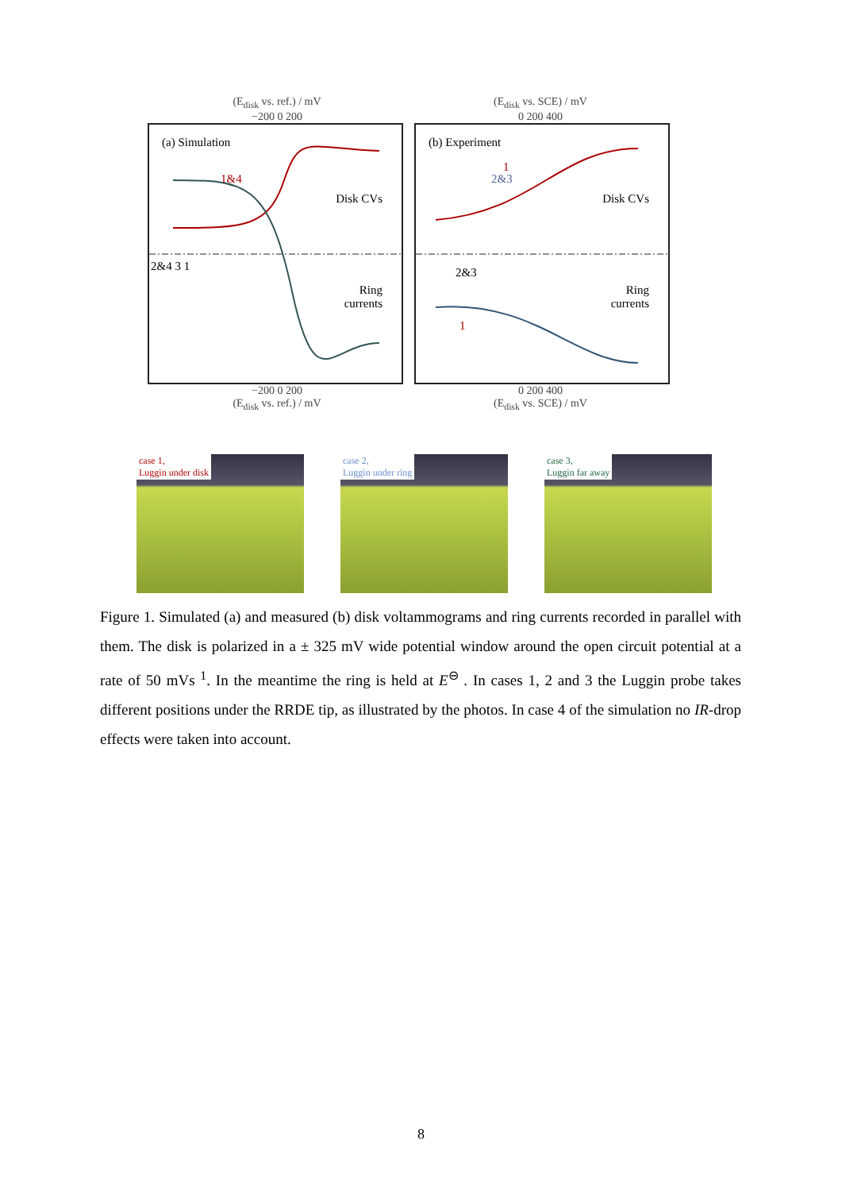(E<sub>disk</sub> vs. ref.) / mV
−200 0 200
(E<sub>disk</sub> vs. SCE) / mV
0 200 400
(a) Simulation
Disk CVs
1&4
Ring
currents
2&4 3 1
(b) Experiment
Disk CVs
Ring
currents
1
2&3
2&3
1
−200 0 200
(E<sub>disk</sub> vs. ref.) / mV
0 200 400
(E<sub>disk</sub> vs. SCE) / mV
case 1,
Luggin under disk
case 2,
Luggin under ring
case 3,
Luggin far away
Figure 1. Simulated (a) and measured (b) disk voltammograms and ring currents recorded in parallel with them. The disk is polarized in a ± 325 mV wide potential window around the open circuit potential at a rate of 50 mVs <sup>1</sup>. In the meantime the ring is held at E<sup>⊖</sup> . In cases 1, 2 and 3 the Luggin probe takes different positions under the RRDE tip, as illustrated by the photos. In case 4 of the simulation no IR-drop effects were taken into account.
8